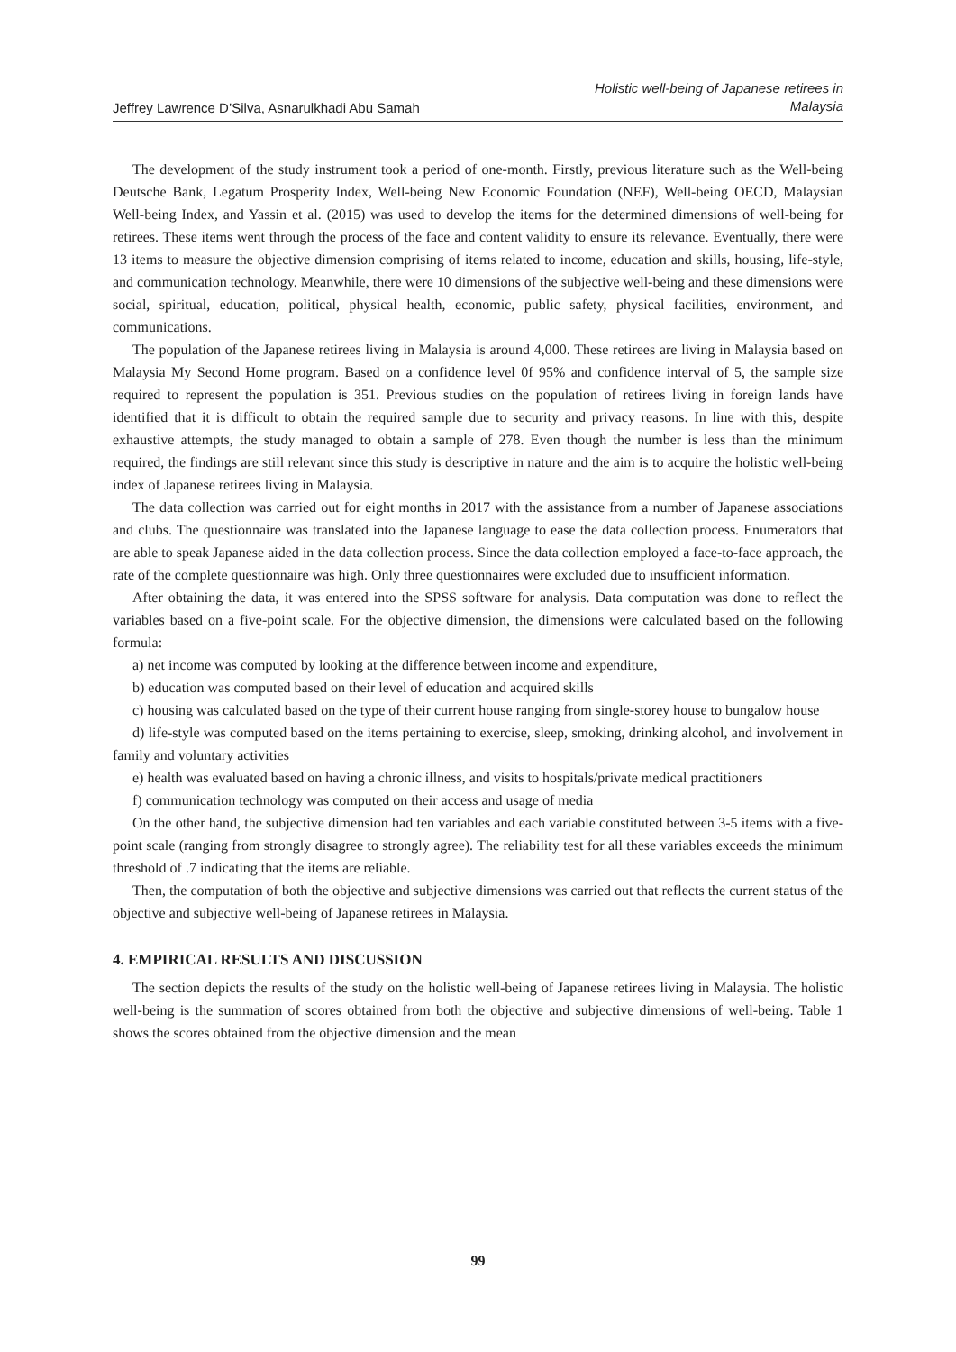Jeffrey Lawrence D’Silva, Asnarulkhadi Abu Samah
Holistic well-being of Japanese retirees in
Malaysia
The development of the study instrument took a period of one-month. Firstly, previous literature such as the Well-being Deutsche Bank, Legatum Prosperity Index, Well-being New Economic Foundation (NEF), Well-being OECD, Malaysian Well-being Index, and Yassin et al. (2015) was used to develop the items for the determined dimensions of well-being for retirees. These items went through the process of the face and content validity to ensure its relevance. Eventually, there were 13 items to measure the objective dimension comprising of items related to income, education and skills, housing, life-style, and communication technology. Meanwhile, there were 10 dimensions of the subjective well-being and these dimensions were social, spiritual, education, political, physical health, economic, public safety, physical facilities, environment, and communications.
The population of the Japanese retirees living in Malaysia is around 4,000. These retirees are living in Malaysia based on Malaysia My Second Home program. Based on a confidence level 0f 95% and confidence interval of 5, the sample size required to represent the population is 351. Previous studies on the population of retirees living in foreign lands have identified that it is difficult to obtain the required sample due to security and privacy reasons. In line with this, despite exhaustive attempts, the study managed to obtain a sample of 278. Even though the number is less than the minimum required, the findings are still relevant since this study is descriptive in nature and the aim is to acquire the holistic well-being index of Japanese retirees living in Malaysia.
The data collection was carried out for eight months in 2017 with the assistance from a number of Japanese associations and clubs. The questionnaire was translated into the Japanese language to ease the data collection process. Enumerators that are able to speak Japanese aided in the data collection process. Since the data collection employed a face-to-face approach, the rate of the complete questionnaire was high. Only three questionnaires were excluded due to insufficient information.
After obtaining the data, it was entered into the SPSS software for analysis. Data computation was done to reflect the variables based on a five-point scale. For the objective dimension, the dimensions were calculated based on the following formula:
a) net income was computed by looking at the difference between income and expenditure,
b) education was computed based on their level of education and acquired skills
c) housing was calculated based on the type of their current house ranging from single-storey house to bungalow house
d) life-style was computed based on the items pertaining to exercise, sleep, smoking, drinking alcohol, and involvement in family and voluntary activities
e) health was evaluated based on having a chronic illness, and visits to hospitals/private medical practitioners
f) communication technology was computed on their access and usage of media
On the other hand, the subjective dimension had ten variables and each variable constituted between 3-5 items with a five-point scale (ranging from strongly disagree to strongly agree). The reliability test for all these variables exceeds the minimum threshold of .7 indicating that the items are reliable.
Then, the computation of both the objective and subjective dimensions was carried out that reflects the current status of the objective and subjective well-being of Japanese retirees in Malaysia.
4. EMPIRICAL RESULTS AND DISCUSSION
The section depicts the results of the study on the holistic well-being of Japanese retirees living in Malaysia. The holistic well-being is the summation of scores obtained from both the objective and subjective dimensions of well-being. Table 1 shows the scores obtained from the objective dimension and the mean
99